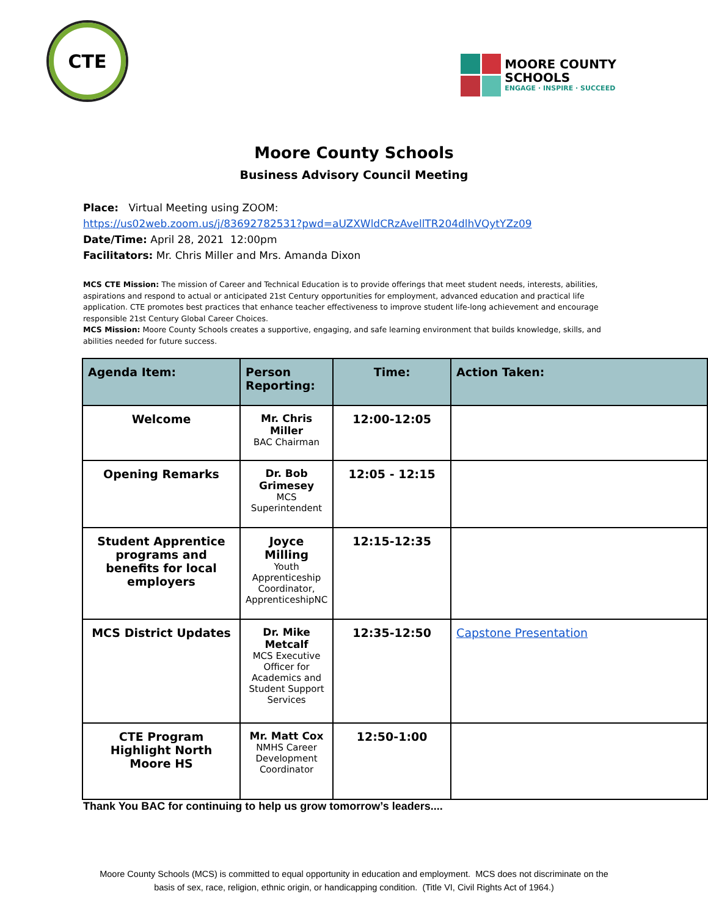CTE
MOORE COUNTY
SCHOOLS
ENGAGE · INSPIRE · SUCCEED
Moore County Schools
Business Advisory Council Meeting
Place: Virtual Meeting using ZOOM:
https://us02web.zoom.us/j/83692782531?pwd=aUZXWldCRzAvellTR204dlhVQytYZz09
Date/Time: April 28, 2021 12:00pm
Facilitators: Mr. Chris Miller and Mrs. Amanda Dixon
MCS CTE Mission: The mission of Career and Technical Education is to provide offerings that meet student needs, interests, abilities, aspirations and respond to actual or anticipated 21st Century opportunities for employment, advanced education and practical life application. CTE promotes best practices that enhance teacher effectiveness to improve student life-long achievement and encourage responsible 21st Century Global Career Choices.
MCS Mission: Moore County Schools creates a supportive, engaging, and safe learning environment that builds knowledge, skills, and abilities needed for future success.
| Agenda Item: | Person Reporting: | Time: | Action Taken: |
| --- | --- | --- | --- |
| Welcome | Mr. Chris Miller BAC Chairman | 12:00-12:05 | |
| Opening Remarks | Dr. Bob Grimesey MCS Superintendent | 12:05 - 12:15 | |
| Student Apprentice programs and benefits for local employers | Joyce Milling Youth Apprenticeship Coordinator, ApprenticeshipNC | 12:15-12:35 | |
| MCS District Updates | Dr. Mike Metcalf MCS Executive Officer for Academics and Student Support Services | 12:35-12:50 | Capstone Presentation |
| CTE Program Highlight North Moore HS | Mr. Matt Cox NMHS Career Development Coordinator | 12:50-1:00 | |
Thank You BAC for continuing to help us grow tomorrow’s leaders....
Moore County Schools (MCS) is committed to equal opportunity in education and employment. MCS does not discriminate on the
basis of sex, race, religion, ethnic origin, or handicapping condition. (Title VI, Civil Rights Act of 1964.)